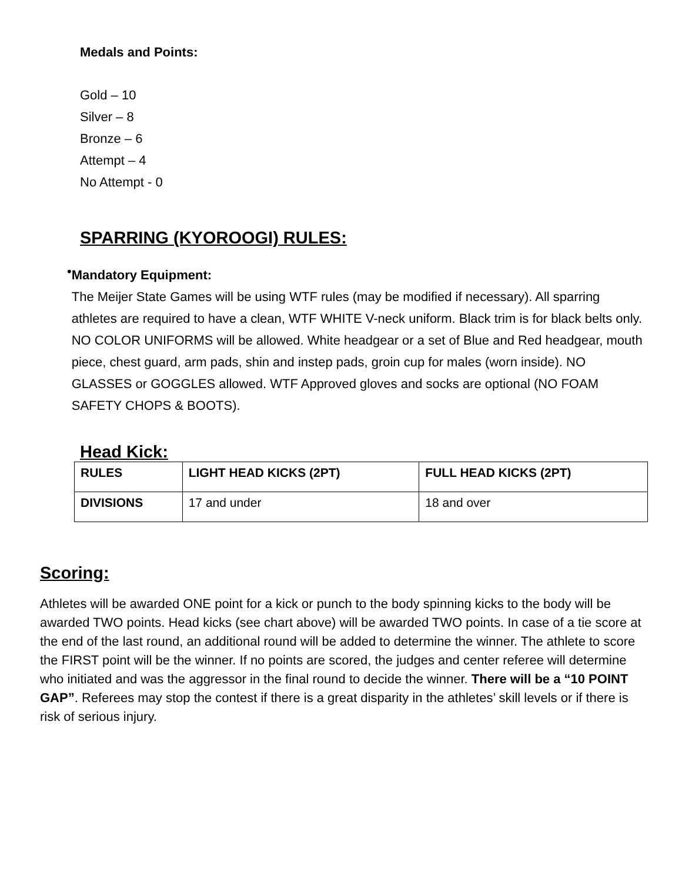Medals and Points:
Gold – 10
Silver – 8
Bronze – 6
Attempt – 4
No Attempt - 0
SPARRING (KYOROOGI) RULES:
•
Mandatory Equipment:
The Meijer State Games will be using WTF rules (may be modified if necessary). All sparring athletes are required to have a clean, WTF WHITE V-neck uniform. Black trim is for black belts only. NO COLOR UNIFORMS will be allowed. White headgear or a set of Blue and Red headgear, mouth piece, chest guard, arm pads, shin and instep pads, groin cup for males (worn inside). NO GLASSES or GOGGLES allowed. WTF Approved gloves and socks are optional (NO FOAM SAFETY CHOPS & BOOTS).
Head Kick:
| RULES | LIGHT HEAD KICKS (2PT) | FULL HEAD KICKS (2PT) |
| DIVISIONS | 17 and under | 18 and over |
Scoring:
Athletes will be awarded ONE point for a kick or punch to the body spinning kicks to the body will be awarded TWO points. Head kicks (see chart above) will be awarded TWO points. In case of a tie score at the end of the last round, an additional round will be added to determine the winner. The athlete to score the FIRST point will be the winner. If no points are scored, the judges and center referee will determine who initiated and was the aggressor in the final round to decide the winner. There will be a “10 POINT GAP”. Referees may stop the contest if there is a great disparity in the athletes’ skill levels or if there is risk of serious injury.